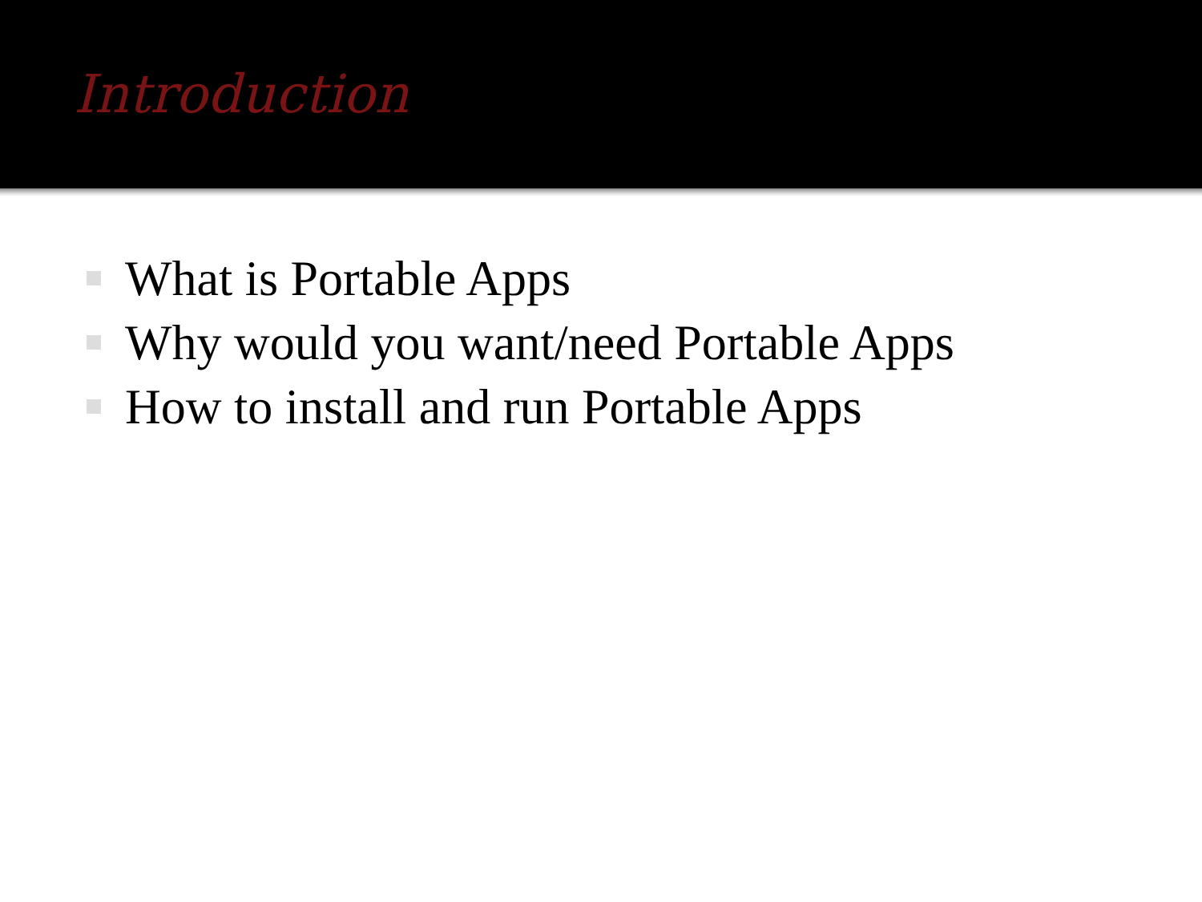Introduction
What is Portable Apps
Why would you want/need Portable Apps
How to install and run Portable Apps